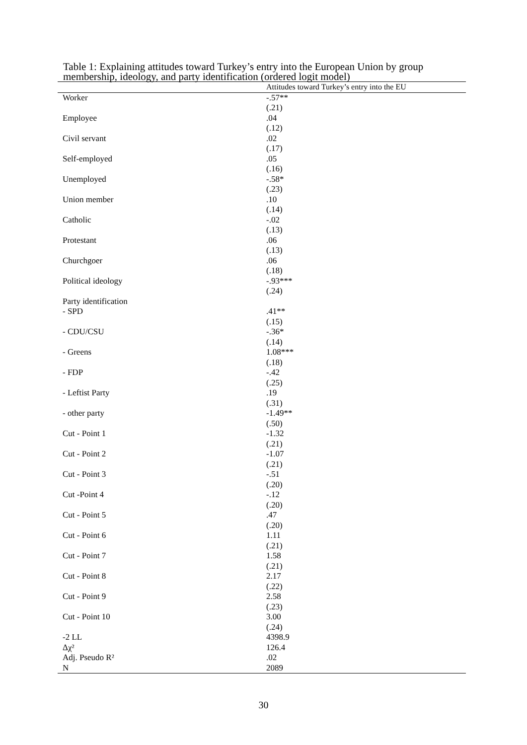Table 1: Explaining attitudes toward Turkey’s entry into the European Union by group membership, ideology, and party identification (ordered logit model)
| | Attitudes toward Turkey’s entry into the EU |
| --- | --- |
| Worker | -.57** |
| | (.21) |
| Employee | .04 |
| | (.12) |
| Civil servant | .02 |
| | (.17) |
| Self-employed | .05 |
| | (.16) |
| Unemployed | -.58* |
| | (.23) |
| Union member | .10 |
| | (.14) |
| Catholic | -.02 |
| | (.13) |
| Protestant | .06 |
| | (.13) |
| Churchgoer | .06 |
| | (.18) |
| Political ideology | -.93*** |
| | (.24) |
| Party identification | |
| - SPD | .41** |
| | (.15) |
| - CDU/CSU | -.36* |
| | (.14) |
| - Greens | 1.08*** |
| | (.18) |
| - FDP | -.42 |
| | (.25) |
| - Leftist Party | .19 |
| | (.31) |
| - other party | -1.49** |
| | (.50) |
| Cut - Point 1 | -1.32 |
| | (.21) |
| Cut - Point 2 | -1.07 |
| | (.21) |
| Cut - Point 3 | -.51 |
| | (.20) |
| Cut -Point 4 | -.12 |
| | (.20) |
| Cut - Point 5 | .47 |
| | (.20) |
| Cut - Point 6 | 1.11 |
| | (.21) |
| Cut - Point 7 | 1.58 |
| | (.21) |
| Cut - Point 8 | 2.17 |
| | (.22) |
| Cut - Point 9 | 2.58 |
| | (.23) |
| Cut - Point 10 | 3.00 |
| | (.24) |
| -2 LL | 4398.9 |
| Δχ² | 126.4 |
| Adj. Pseudo R² | .02 |
| N | 2089 |
30